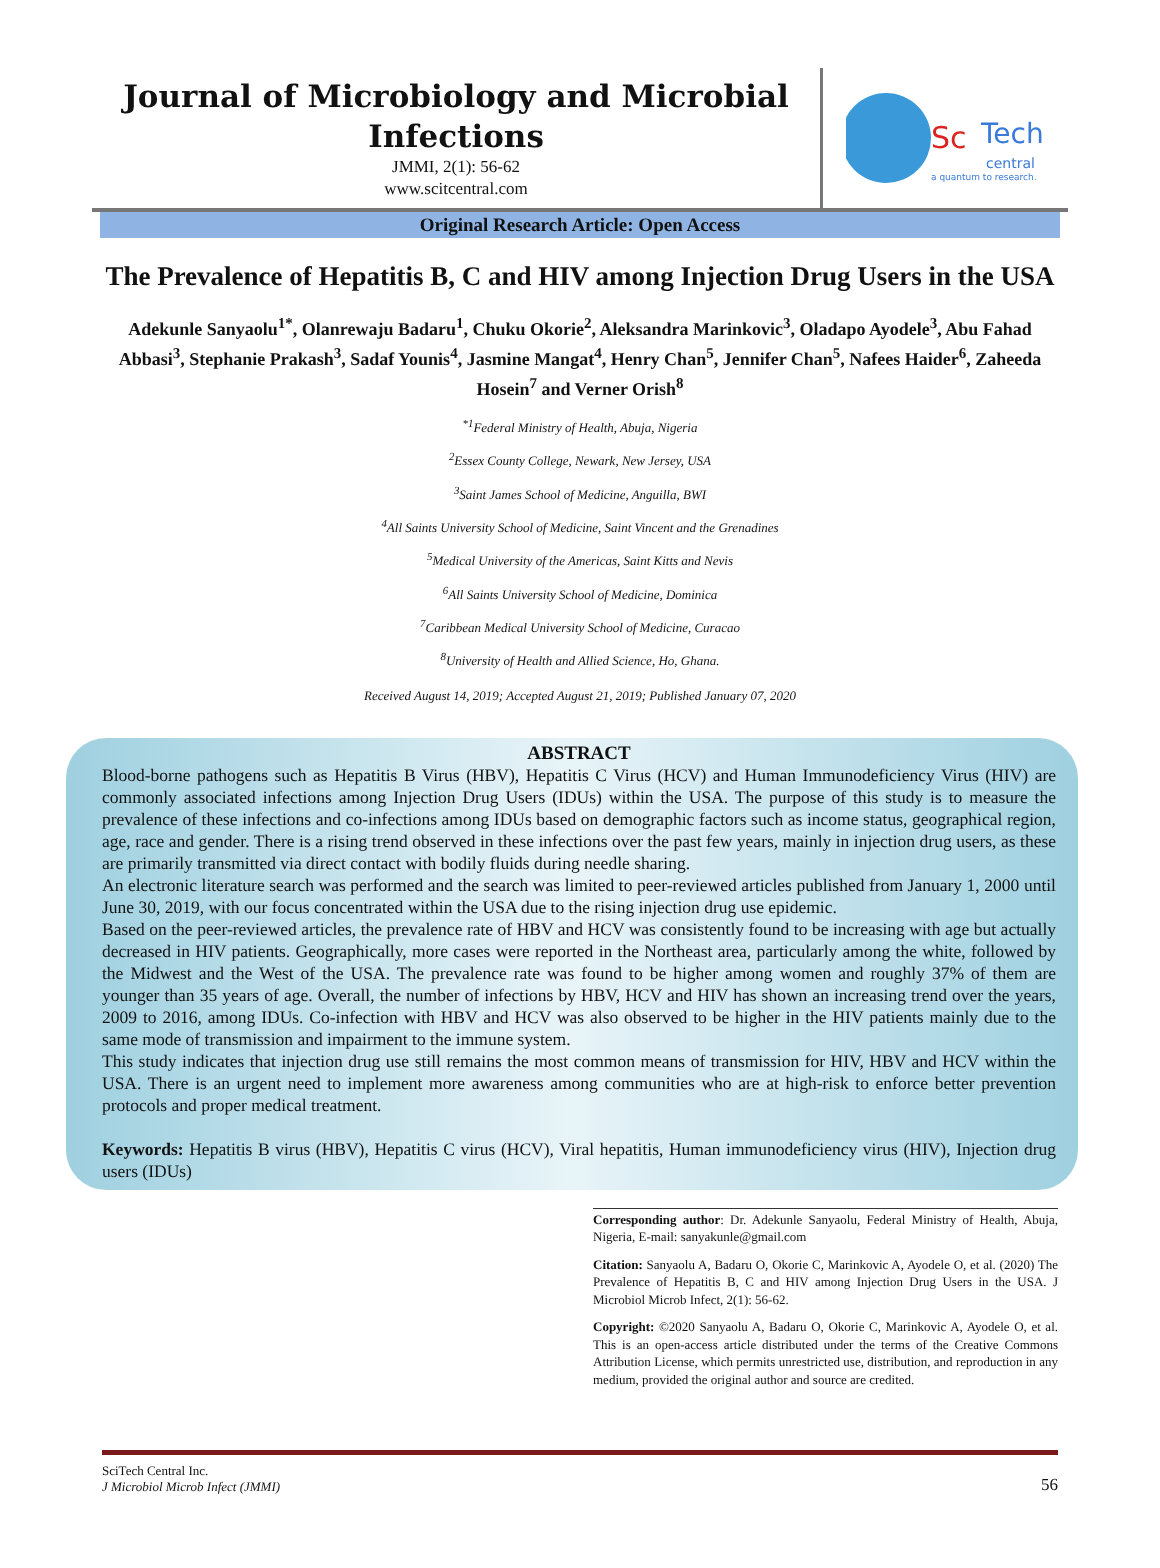Journal of Microbiology and Microbial Infections
JMMI, 2(1): 56-62
www.scitcentral.com
Sc
Tech
central
a quantum to research.
Original Research Article: Open Access
The Prevalence of Hepatitis B, C and HIV among Injection Drug Users in the USA
Adekunle Sanyaolu<sup>1*</sup>, Olanrewaju Badaru<sup>1</sup>, Chuku Okorie<sup>2</sup>, Aleksandra Marinkovic<sup>3</sup>, Oladapo Ayodele<sup>3</sup>, Abu Fahad Abbasi<sup>3</sup>, Stephanie Prakash<sup>3</sup>, Sadaf Younis<sup>4</sup>, Jasmine Mangat<sup>4</sup>, Henry Chan<sup>5</sup>, Jennifer Chan<sup>5</sup>, Nafees Haider<sup>6</sup>, Zaheeda Hosein<sup>7</sup> and Verner Orish<sup>8</sup>
<sup>*1</sup>Federal Ministry of Health, Abuja, Nigeria
<sup>2</sup> Essex County College, Newark, New Jersey, USA
<sup>3</sup> Saint James School of Medicine, Anguilla, BWI
<sup>4</sup> All Saints University School of Medicine, Saint Vincent and the Grenadines
<sup>5</sup> Medical University of the Americas, Saint Kitts and Nevis
<sup>6</sup> All Saints University School of Medicine, Dominica
<sup>7</sup> Caribbean Medical University School of Medicine, Curacao
<sup>8</sup> University of Health and Allied Science, Ho, Ghana.
Received August 14, 2019; Accepted August 21, 2019; Published January 07, 2020
ABSTRACT
Blood-borne pathogens such as Hepatitis B Virus (HBV), Hepatitis C Virus (HCV) and Human Immunodeficiency Virus (HIV) are commonly associated infections among Injection Drug Users (IDUs) within the USA. The purpose of this study is to measure the prevalence of these infections and co-infections among IDUs based on demographic factors such as income status, geographical region, age, race and gender. There is a rising trend observed in these infections over the past few years, mainly in injection drug users, as these are primarily transmitted via direct contact with bodily fluids during needle sharing.
An electronic literature search was performed and the search was limited to peer-reviewed articles published from January 1, 2000 until June 30, 2019, with our focus concentrated within the USA due to the rising injection drug use epidemic.
Based on the peer-reviewed articles, the prevalence rate of HBV and HCV was consistently found to be increasing with age but actually decreased in HIV patients. Geographically, more cases were reported in the Northeast area, particularly among the white, followed by the Midwest and the West of the USA. The prevalence rate was found to be higher among women and roughly 37% of them are younger than 35 years of age. Overall, the number of infections by HBV, HCV and HIV has shown an increasing trend over the years, 2009 to 2016, among IDUs. Co-infection with HBV and HCV was also observed to be higher in the HIV patients mainly due to the same mode of transmission and impairment to the immune system.
This study indicates that injection drug use still remains the most common means of transmission for HIV, HBV and HCV within the USA. There is an urgent need to implement more awareness among communities who are at high-risk to enforce better prevention protocols and proper medical treatment.
Keywords: Hepatitis B virus (HBV), Hepatitis C virus (HCV), Viral hepatitis, Human immunodeficiency virus (HIV), Injection drug users (IDUs)
Corresponding author: Dr. Adekunle Sanyaolu, Federal Ministry of Health, Abuja, Nigeria, E-mail: sanyakunle@gmail.com
Citation: Sanyaolu A, Badaru O, Okorie C, Marinkovic A, Ayodele O, et al. (2020) The Prevalence of Hepatitis B, C and HIV among Injection Drug Users in the USA. J Microbiol Microb Infect, 2(1): 56-62.
Copyright: ©2020 Sanyaolu A, Badaru O, Okorie C, Marinkovic A, Ayodele O, et al. This is an open-access article distributed under the terms of the Creative Commons Attribution License, which permits unrestricted use, distribution, and reproduction in any medium, provided the original author and source are credited.
SciTech Central Inc.
J Microbiol Microb Infect (JMMI)
56